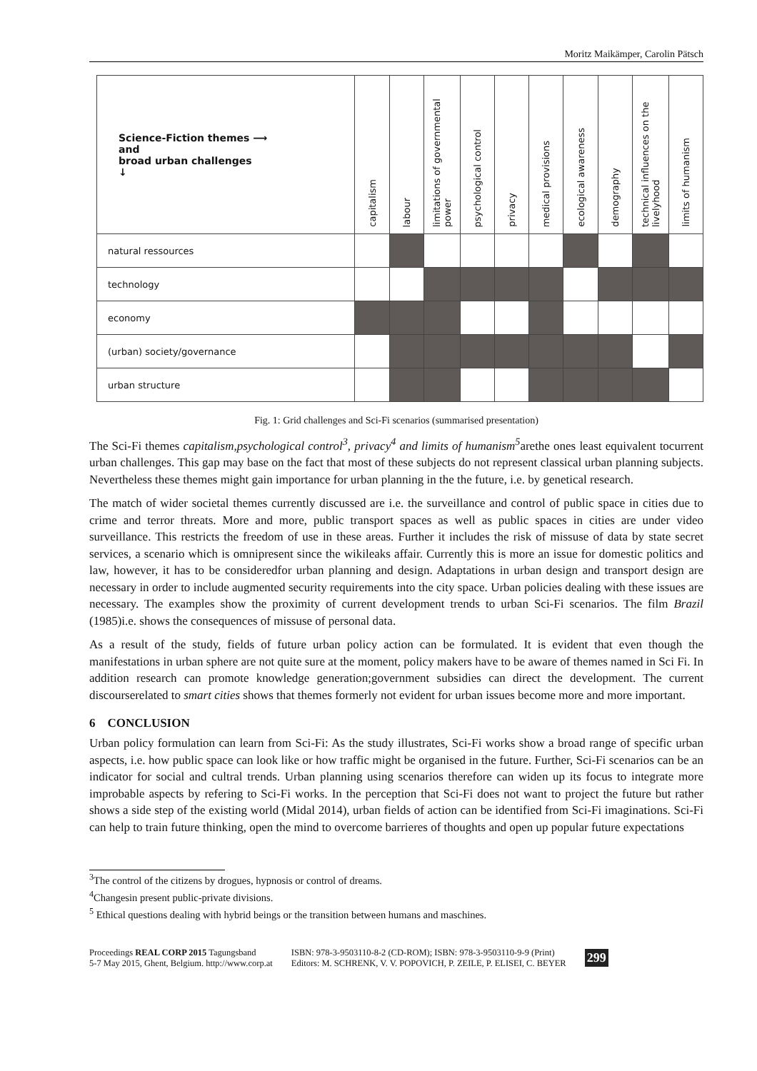Moritz Maikämper, Carolin Pätsch
| Science-Fiction themes ⟶ and broad urban challenges ↓ | capitalism | labour | limitations of governmental power | psychological control | privacy | medical provisions | ecological awareness | demography | technical influences on the livelyhood | limits of humanism |
| --- | --- | --- | --- | --- | --- | --- | --- | --- | --- | --- |
| natural ressources | | | | | | | | | | |
| technology | | | | | | | | | | |
| economy | | | | | | | | | | |
| (urban) society/governance | | | | | | | | | | |
| urban structure | | | | | | | | | | |
Fig. 1: Grid challenges and Sci-Fi scenarios (summarised presentation)
The Sci-Fi themes capitalism,psychological control<sup>3</sup>, privacy<sup>4</sup> and limits of humanism<sup>5</sup>arethe ones least equivalent tocurrent urban challenges. This gap may base on the fact that most of these subjects do not represent classical urban planning subjects. Nevertheless these themes might gain importance for urban planning in the the future, i.e. by genetical research.
The match of wider societal themes currently discussed are i.e. the surveillance and control of public space in cities due to crime and terror threats. More and more, public transport spaces as well as public spaces in cities are under video surveillance. This restricts the freedom of use in these areas. Further it includes the risk of missuse of data by state secret services, a scenario which is omnipresent since the wikileaks affair. Currently this is more an issue for domestic politics and law, however, it has to be consideredfor urban planning and design. Adaptations in urban design and transport design are necessary in order to include augmented security requirements into the city space. Urban policies dealing with these issues are necessary. The examples show the proximity of current development trends to urban Sci-Fi scenarios. The film Brazil (1985)i.e. shows the consequences of missuse of personal data.
As a result of the study, fields of future urban policy action can be formulated. It is evident that even though the manifestations in urban sphere are not quite sure at the moment, policy makers have to be aware of themes named in Sci Fi. In addition research can promote knowledge generation;government subsidies can direct the development. The current discourserelated to smart cities shows that themes formerly not evident for urban issues become more and more important.
6 CONCLUSION
Urban policy formulation can learn from Sci-Fi: As the study illustrates, Sci-Fi works show a broad range of specific urban aspects, i.e. how public space can look like or how traffic might be organised in the future. Further, Sci-Fi scenarios can be an indicator for social and cultral trends. Urban planning using scenarios therefore can widen up its focus to integrate more improbable aspects by refering to Sci-Fi works. In the perception that Sci-Fi does not want to project the future but rather shows a side step of the existing world (Midal 2014), urban fields of action can be identified from Sci-Fi imaginations. Sci-Fi can help to train future thinking, open the mind to overcome barrieres of thoughts and open up popular future expectations
<sup>3</sup> The control of the citizens by drogues, hypnosis or control of dreams.
<sup>4</sup> Changesin present public-private divisions.
<sup>5</sup> Ethical questions dealing with hybrid beings or the transition between humans and maschines.
Proceedings REAL CORP 2015 Tagungsband
5-7 May 2015, Ghent, Belgium. http://www.corp.at
ISBN: 978-3-9503110-8-2 (CD-ROM); ISBN: 978-3-9503110-9-9 (Print)
Editors: M. SCHRENK, V. V. POPOVICH, P. ZEILE, P. ELISEI, C. BEYER
299